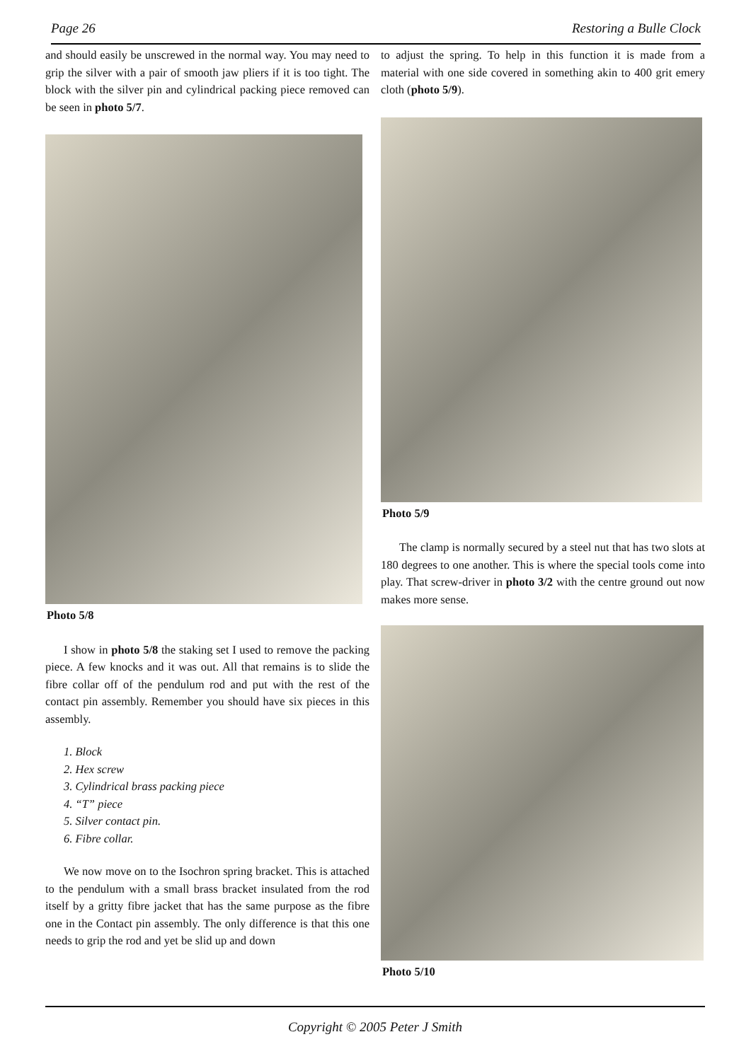Page 26 Restoring a Bulle Clock
and should easily be unscrewed in the normal way. You may need to grip the silver with a pair of smooth jaw pliers if it is too tight. The block with the silver pin and cylindrical packing piece removed can be seen in photo 5/7.
Photo 5/8
I show in photo 5/8 the staking set I used to remove the packing piece. A few knocks and it was out. All that remains is to slide the fibre collar off of the pendulum rod and put with the rest of the contact pin assembly. Remember you should have six pieces in this assembly.
1. Block
2. Hex screw
3. Cylindrical brass packing piece
4. “T” piece
5. Silver contact pin.
6. Fibre collar.
We now move on to the Isochron spring bracket. This is attached to the pendulum with a small brass bracket insulated from the rod itself by a gritty fibre jacket that has the same purpose as the fibre one in the Contact pin assembly. The only difference is that this one needs to grip the rod and yet be slid up and down
to adjust the spring. To help in this function it is made from a material with one side covered in something akin to 400 grit emery cloth (photo 5/9).
Photo 5/9
The clamp is normally secured by a steel nut that has two slots at 180 degrees to one another. This is where the special tools come into play. That screw-driver in photo 3/2 with the centre ground out now makes more sense.
Photo 5/10
Copyright © 2005 Peter J Smith